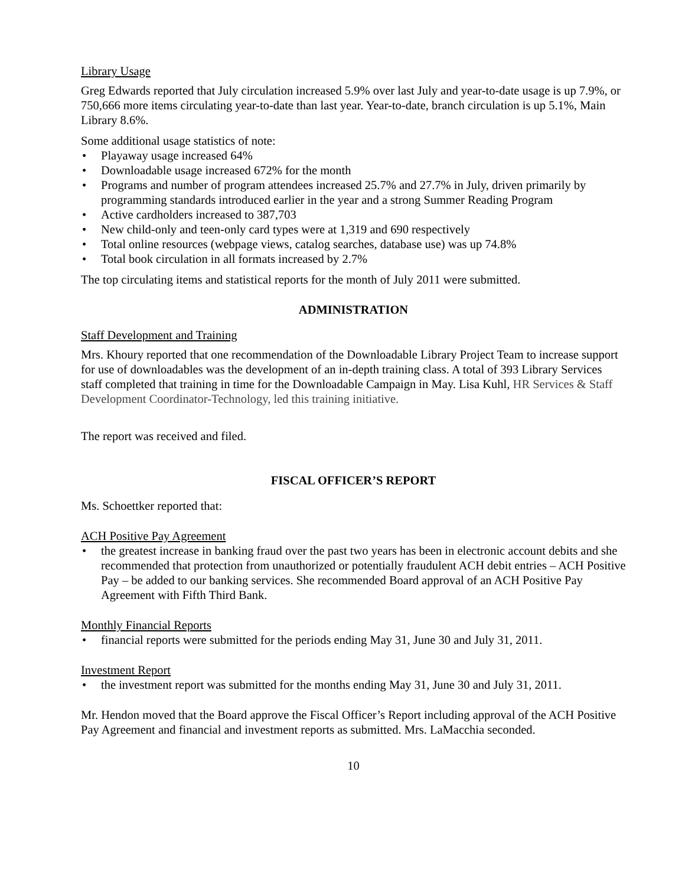Library Usage
Greg Edwards reported that July circulation increased 5.9% over last July and year-to-date usage is up 7.9%, or 750,666 more items circulating year-to-date than last year. Year-to-date, branch circulation is up 5.1%, Main Library 8.6%.
Some additional usage statistics of note:
• Playaway usage increased 64%
• Downloadable usage increased 672% for the month
• Programs and number of program attendees increased 25.7% and 27.7% in July, driven primarily by programming standards introduced earlier in the year and a strong Summer Reading Program
• Active cardholders increased to 387,703
• New child-only and teen-only card types were at 1,319 and 690 respectively
• Total online resources (webpage views, catalog searches, database use) was up 74.8%
• Total book circulation in all formats increased by 2.7%
The top circulating items and statistical reports for the month of July 2011 were submitted.
ADMINISTRATION
Staff Development and Training
Mrs. Khoury reported that one recommendation of the Downloadable Library Project Team to increase support for use of downloadables was the development of an in-depth training class. A total of 393 Library Services staff completed that training in time for the Downloadable Campaign in May. Lisa Kuhl, HR Services & Staff Development Coordinator-Technology, led this training initiative.
The report was received and filed.
FISCAL OFFICER’S REPORT
Ms. Schoettker reported that:
ACH Positive Pay Agreement
• the greatest increase in banking fraud over the past two years has been in electronic account debits and she recommended that protection from unauthorized or potentially fraudulent ACH debit entries – ACH Positive Pay – be added to our banking services. She recommended Board approval of an ACH Positive Pay Agreement with Fifth Third Bank.
Monthly Financial Reports
• financial reports were submitted for the periods ending May 31, June 30 and July 31, 2011.
Investment Report
• the investment report was submitted for the months ending May 31, June 30 and July 31, 2011.
Mr. Hendon moved that the Board approve the Fiscal Officer’s Report including approval of the ACH Positive Pay Agreement and financial and investment reports as submitted. Mrs. LaMacchia seconded.
10